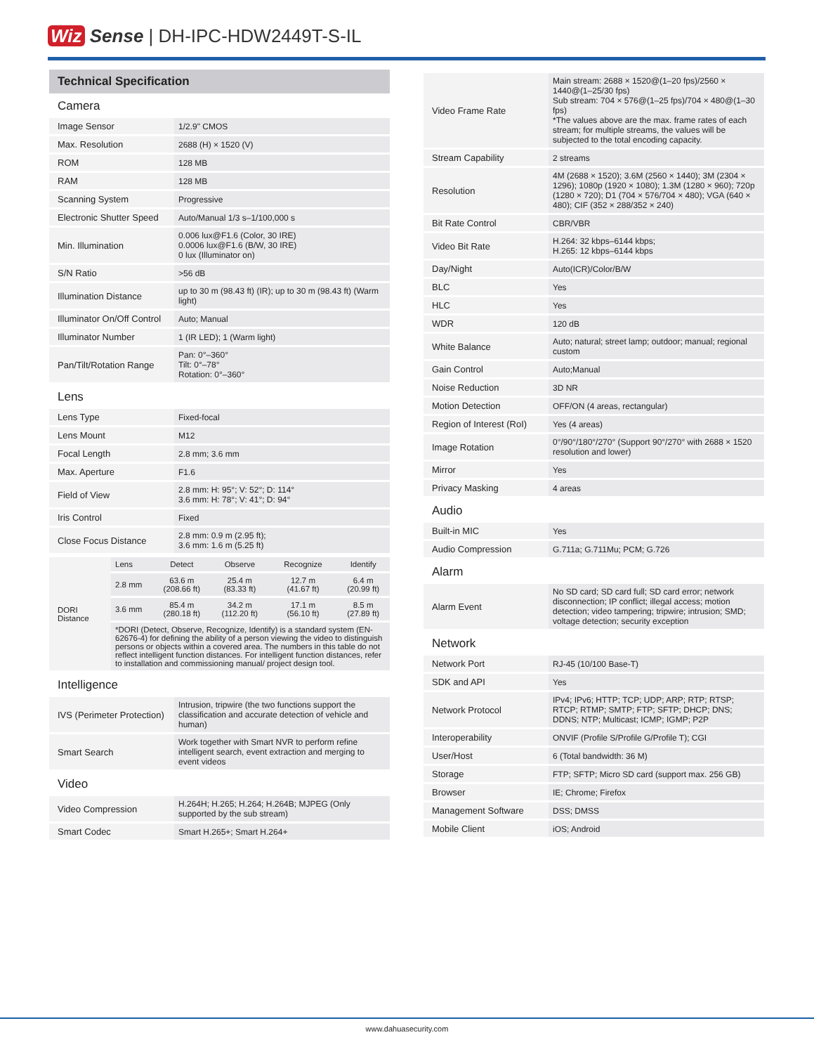Wiz Sense | DH-IPC-HDW2449T-S-IL
Technical Specification
Camera
| Image Sensor | 1/2.9" CMOS |
| Max. Resolution | 2688 (H) × 1520 (V) |
| ROM | 128 MB |
| RAM | 128 MB |
| Scanning System | Progressive |
| Electronic Shutter Speed | Auto/Manual 1/3 s–1/100,000 s |
| Min. Illumination | 0.006 lux@F1.6 (Color, 30 IRE) 0.0006 lux@F1.6 (B/W, 30 IRE) 0 lux (Illuminator on) |
| S/N Ratio | >56 dB |
| Illumination Distance | up to 30 m (98.43 ft) (IR); up to 30 m (98.43 ft) (Warm light) |
| Illuminator On/Off Control | Auto; Manual |
| Illuminator Number | 1 (IR LED); 1 (Warm light) |
| Pan/Tilt/Rotation Range | Pan: 0°–360° Tilt: 0°–78° Rotation: 0°–360° |
Lens
| Lens Type | Fixed-focal |
| Lens Mount | M12 |
| Focal Length | 2.8 mm; 3.6 mm |
| Max. Aperture | F1.6 |
| Field of View | 2.8 mm: H: 95°; V: 52°; D: 114° 3.6 mm: H: 78°; V: 41°; D: 94° |
| Iris Control | Fixed |
| Close Focus Distance | 2.8 mm: 0.9 m (2.95 ft); 3.6 mm: 1.6 m (5.25 ft) |
| DORI Distance | Lens | Detect | Observe | Recognize | Identify |
| | 2.8 mm | 63.6 m (208.66 ft) | 25.4 m (83.33 ft) | 12.7 m (41.67 ft) | 6.4 m (20.99 ft) |
| | 3.6 mm | 85.4 m (280.18 ft) | 34.2 m (112.20 ft) | 17.1 m (56.10 ft) | 8.5 m (27.89 ft) |
| | *DORI (Detect, Observe, Recognize, Identify) is a standard system (EN-62676-4) for defining the ability of a person viewing the video to distinguish persons or objects within a covered area. The numbers in this table do not reflect intelligent function distances. For intelligent function distances, refer to installation and commissioning manual/ project design tool. | | | | |
Intelligence
| IVS (Perimeter Protection) | Intrusion, tripwire (the two functions support the classification and accurate detection of vehicle and human) |
| Smart Search | Work together with Smart NVR to perform refine intelligent search, event extraction and merging to event videos |
Video
| Video Compression | H.264H; H.265; H.264; H.264B; MJPEG (Only supported by the sub stream) |
| Smart Codec | Smart H.265+; Smart H.264+ |
| Video Frame Rate | Main stream: 2688 × 1520@(1–20 fps)/2560 × 1440@(1–25/30 fps) Sub stream: 704 × 576@(1–25 fps)/704 × 480@(1–30 fps) *The values above are the max. frame rates of each stream; for multiple streams, the values will be subjected to the total encoding capacity. |
| Stream Capability | 2 streams |
| Resolution | 4M (2688 × 1520); 3.6M (2560 × 1440); 3M (2304 × 1296); 1080p (1920 × 1080); 1.3M (1280 × 960); 720p (1280 × 720); D1 (704 × 576/704 × 480); VGA (640 × 480); CIF (352 × 288/352 × 240) |
| Bit Rate Control | CBR/VBR |
| Video Bit Rate | H.264: 32 kbps–6144 kbps; H.265: 12 kbps–6144 kbps |
| Day/Night | Auto(ICR)/Color/B/W |
| BLC | Yes |
| HLC | Yes |
| WDR | 120 dB |
| White Balance | Auto; natural; street lamp; outdoor; manual; regional custom |
| Gain Control | Auto;Manual |
| Noise Reduction | 3D NR |
| Motion Detection | OFF/ON (4 areas, rectangular) |
| Region of Interest (RoI) | Yes (4 areas) |
| Image Rotation | 0°/90°/180°/270° (Support 90°/270° with 2688 × 1520 resolution and lower) |
| Mirror | Yes |
| Privacy Masking | 4 areas |
Audio
| Built-in MIC | Yes |
| Audio Compression | G.711a; G.711Mu; PCM; G.726 |
Alarm
| Alarm Event | No SD card; SD card full; SD card error; network disconnection; IP conflict; illegal access; motion detection; video tampering; tripwire; intrusion; SMD; voltage detection; security exception |
Network
| Network Port | RJ-45 (10/100 Base-T) |
| SDK and API | Yes |
| Network Protocol | IPv4; IPv6; HTTP; TCP; UDP; ARP; RTP; RTSP; RTCP; RTMP; SMTP; FTP; SFTP; DHCP; DNS; DDNS; NTP; Multicast; ICMP; IGMP; P2P |
| Interoperability | ONVIF (Profile S/Profile G/Profile T); CGI |
| User/Host | 6 (Total bandwidth: 36 M) |
| Storage | FTP; SFTP; Micro SD card (support max. 256 GB) |
| Browser | IE; Chrome; Firefox |
| Management Software | DSS; DMSS |
| Mobile Client | iOS; Android |
www.dahuasecurity.com